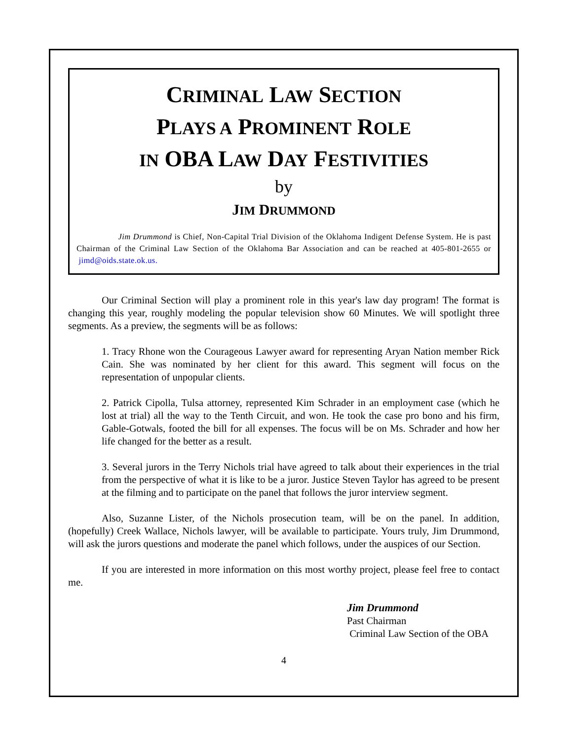CRIMINAL LAW SECTION
PLAYS A PROMINENT ROLE
IN OBA LAW DAY FESTIVITIES
by
JIM DRUMMOND
     Jim Drummond is Chief, Non-Capital Trial Division of the Oklahoma Indigent Defense System. He is past Chairman of the Criminal Law Section of the Oklahoma Bar Association and can be reached at 405-801-2655 or jimd@oids.state.ok.us.
Our Criminal Section will play a prominent role in this year's law day program! The format is changing this year, roughly modeling the popular television show 60 Minutes. We will spotlight three segments. As a preview, the segments will be as follows:
1. Tracy Rhone won the Courageous Lawyer award for representing Aryan Nation member Rick Cain. She was nominated by her client for this award. This segment will focus on the representation of unpopular clients.
2. Patrick Cipolla, Tulsa attorney, represented Kim Schrader in an employment case (which he lost at trial) all the way to the Tenth Circuit, and won. He took the case pro bono and his firm, Gable-Gotwals, footed the bill for all expenses. The focus will be on Ms. Schrader and how her life changed for the better as a result.
3. Several jurors in the Terry Nichols trial have agreed to talk about their experiences in the trial from the perspective of what it is like to be a juror. Justice Steven Taylor has agreed to be present at the filming and to participate on the panel that follows the juror interview segment.
Also, Suzanne Lister, of the Nichols prosecution team, will be on the panel. In addition, (hopefully) Creek Wallace, Nichols lawyer, will be available to participate. Yours truly, Jim Drummond, will ask the jurors questions and moderate the panel which follows, under the auspices of our Section.
If you are interested in more information on this most worthy project, please feel free to contact me.
Jim Drummond
Past Chairman
Criminal Law Section of the OBA
4